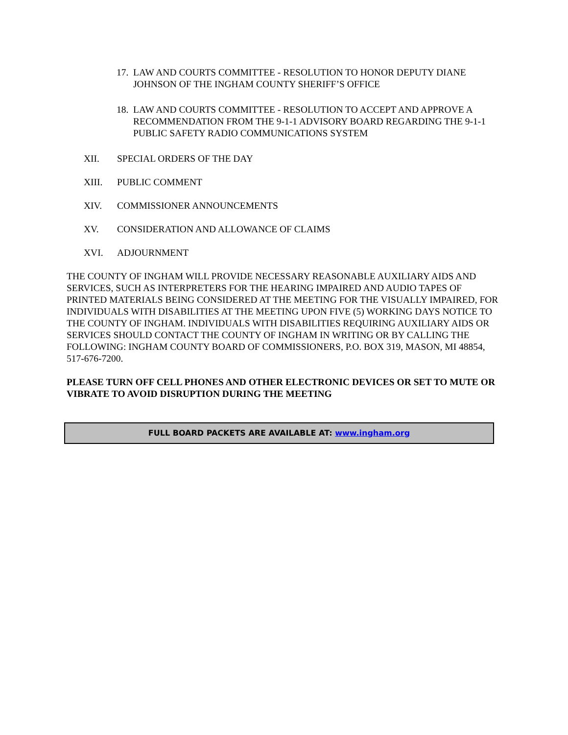17. LAW AND COURTS COMMITTEE - RESOLUTION TO HONOR DEPUTY DIANE JOHNSON OF THE INGHAM COUNTY SHERIFF’S OFFICE
18. LAW AND COURTS COMMITTEE - RESOLUTION TO ACCEPT AND APPROVE A RECOMMENDATION FROM THE 9-1-1 ADVISORY BOARD REGARDING THE 9-1-1 PUBLIC SAFETY RADIO COMMUNICATIONS SYSTEM
XII. SPECIAL ORDERS OF THE DAY
XIII. PUBLIC COMMENT
XIV. COMMISSIONER ANNOUNCEMENTS
XV. CONSIDERATION AND ALLOWANCE OF CLAIMS
XVI. ADJOURNMENT
THE COUNTY OF INGHAM WILL PROVIDE NECESSARY REASONABLE AUXILIARY AIDS AND SERVICES, SUCH AS INTERPRETERS FOR THE HEARING IMPAIRED AND AUDIO TAPES OF PRINTED MATERIALS BEING CONSIDERED AT THE MEETING FOR THE VISUALLY IMPAIRED, FOR INDIVIDUALS WITH DISABILITIES AT THE MEETING UPON FIVE (5) WORKING DAYS NOTICE TO THE COUNTY OF INGHAM. INDIVIDUALS WITH DISABILITIES REQUIRING AUXILIARY AIDS OR SERVICES SHOULD CONTACT THE COUNTY OF INGHAM IN WRITING OR BY CALLING THE FOLLOWING: INGHAM COUNTY BOARD OF COMMISSIONERS, P.O. BOX 319, MASON, MI 48854, 517-676-7200.
PLEASE TURN OFF CELL PHONES AND OTHER ELECTRONIC DEVICES OR SET TO MUTE OR VIBRATE TO AVOID DISRUPTION DURING THE MEETING
FULL BOARD PACKETS ARE AVAILABLE AT: www.ingham.org